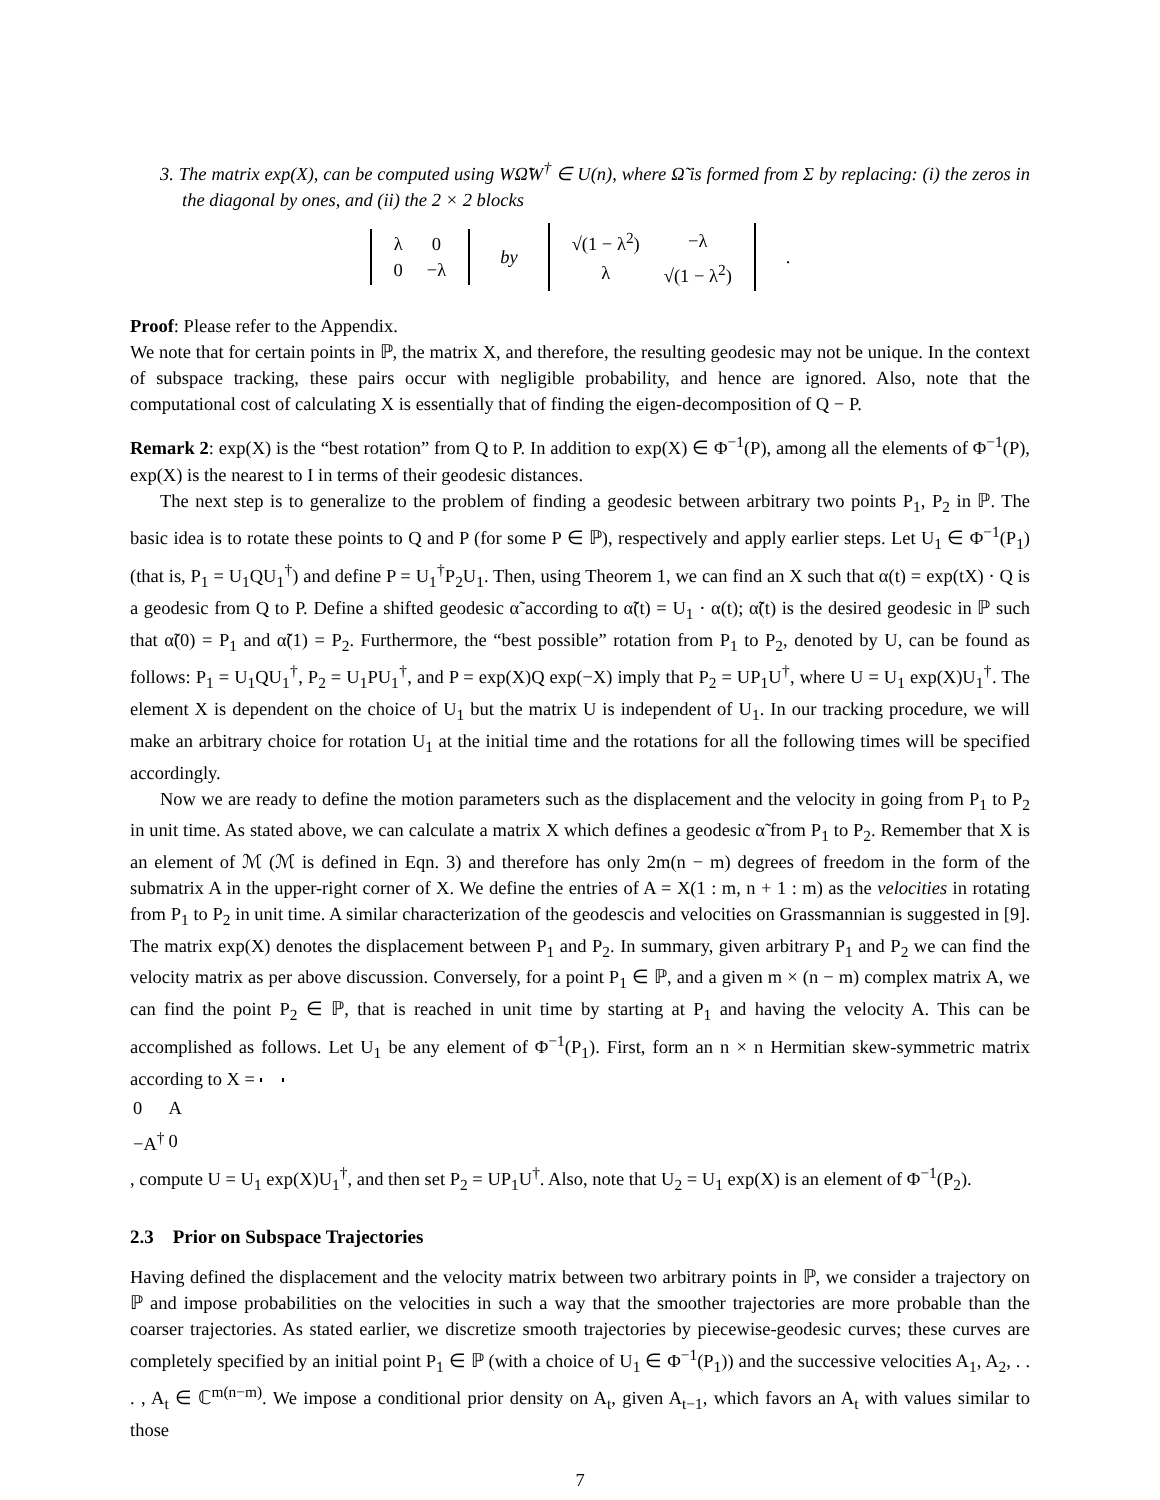3. The matrix exp(X), can be computed using WΩ̃W<sup>†</sup> ∈ U(n), where Ω̃ is formed from Σ by replacing: (i) the zeros in the diagonal by ones, and (ii) the 2 × 2 blocks
| λ | 0 |
| 0 | −λ |
by
| √(1 − λ<sup>2</sup>) | −λ |
| λ | √(1 − λ<sup>2</sup>) |
.
Proof: Please refer to the Appendix.
We note that for certain points in ℙ, the matrix X, and therefore, the resulting geodesic may not be unique. In the context of subspace tracking, these pairs occur with negligible probability, and hence are ignored. Also, note that the computational cost of calculating X is essentially that of finding the eigen-decomposition of Q − P.
Remark 2: exp(X) is the “best rotation” from Q to P. In addition to exp(X) ∈ Φ<sup>−1</sup>(P), among all the elements of Φ<sup>−1</sup>(P), exp(X) is the nearest to I in terms of their geodesic distances.
The next step is to generalize to the problem of finding a geodesic between arbitrary two points P<sub>1</sub>, P<sub>2</sub> in ℙ. The basic idea is to rotate these points to Q and P (for some P ∈ ℙ), respectively and apply earlier steps. Let U<sub>1</sub> ∈ Φ<sup>−1</sup>(P<sub>1</sub>) (that is, P<sub>1</sub> = U<sub>1</sub>QU<sub>1</sub><sup>†</sup>) and define P = U<sub>1</sub><sup>†</sup>P<sub>2</sub>U<sub>1</sub>. Then, using Theorem 1, we can find an X such that α(t) = exp(tX) · Q is a geodesic from Q to P. Define a shifted geodesic α̃ according to α̃(t) = U<sub>1</sub> · α(t); α̃(t) is the desired geodesic in ℙ such that α̃(0) = P<sub>1</sub> and α̃(1) = P<sub>2</sub>. Furthermore, the “best possible” rotation from P<sub>1</sub> to P<sub>2</sub>, denoted by U, can be found as follows: P<sub>1</sub> = U<sub>1</sub>QU<sub>1</sub><sup>†</sup>, P<sub>2</sub> = U<sub>1</sub>PU<sub>1</sub><sup>†</sup>, and P = exp(X)Q exp(−X) imply that P<sub>2</sub> = UP<sub>1</sub>U<sup>†</sup>, where U = U<sub>1</sub> exp(X)U<sub>1</sub><sup>†</sup>. The element X is dependent on the choice of U<sub>1</sub> but the matrix U is independent of U<sub>1</sub>. In our tracking procedure, we will make an arbitrary choice for rotation U<sub>1</sub> at the initial time and the rotations for all the following times will be specified accordingly.
Now we are ready to define the motion parameters such as the displacement and the velocity in going from P<sub>1</sub> to P<sub>2</sub> in unit time. As stated above, we can calculate a matrix X which defines a geodesic α̃ from P<sub>1</sub> to P<sub>2</sub>. Remember that X is an element of ℳ (ℳ is defined in Eqn. 3) and therefore has only 2m(n − m) degrees of freedom in the form of the submatrix A in the upper-right corner of X. We define the entries of A = X(1 : m, n + 1 : m) as the velocities in rotating from P<sub>1</sub> to P<sub>2</sub> in unit time. A similar characterization of the geodescis and velocities on Grassmannian is suggested in [9]. The matrix exp(X) denotes the displacement between P<sub>1</sub> and P<sub>2</sub>. In summary, given arbitrary P<sub>1</sub> and P<sub>2</sub> we can find the velocity matrix as per above discussion. Conversely, for a point P<sub>1</sub> ∈ ℙ, and a given m × (n − m) complex matrix A, we can find the point P<sub>2</sub> ∈ ℙ, that is reached in unit time by starting at P<sub>1</sub> and having the velocity A. This can be accomplished as follows. Let U<sub>1</sub> be any element of Φ<sup>−1</sup>(P<sub>1</sub>). First, form an n × n Hermitian skew-symmetric matrix according to X =
| 0 | A |
| −A<sup>†</sup> | 0 |
, compute U = U<sub>1</sub> exp(X)U<sub>1</sub><sup>†</sup>, and then set P<sub>2</sub> = UP<sub>1</sub>U<sup>†</sup>. Also, note that U<sub>2</sub> = U<sub>1</sub> exp(X) is an element of Φ<sup>−1</sup>(P<sub>2</sub>).
2.3 Prior on Subspace Trajectories
Having defined the displacement and the velocity matrix between two arbitrary points in ℙ, we consider a trajectory on ℙ and impose probabilities on the velocities in such a way that the smoother trajectories are more probable than the coarser trajectories. As stated earlier, we discretize smooth trajectories by piecewise-geodesic curves; these curves are completely specified by an initial point P<sub>1</sub> ∈ ℙ (with a choice of U<sub>1</sub> ∈ Φ<sup>−1</sup>(P<sub>1</sub>)) and the successive velocities A<sub>1</sub>, A<sub>2</sub>, . . . , A<sub>t</sub> ∈ ℂ<sup>m(n−m)</sup>. We impose a conditional prior density on A<sub>t</sub>, given A<sub>t−1</sub>, which favors an A<sub>t</sub> with values similar to those
7